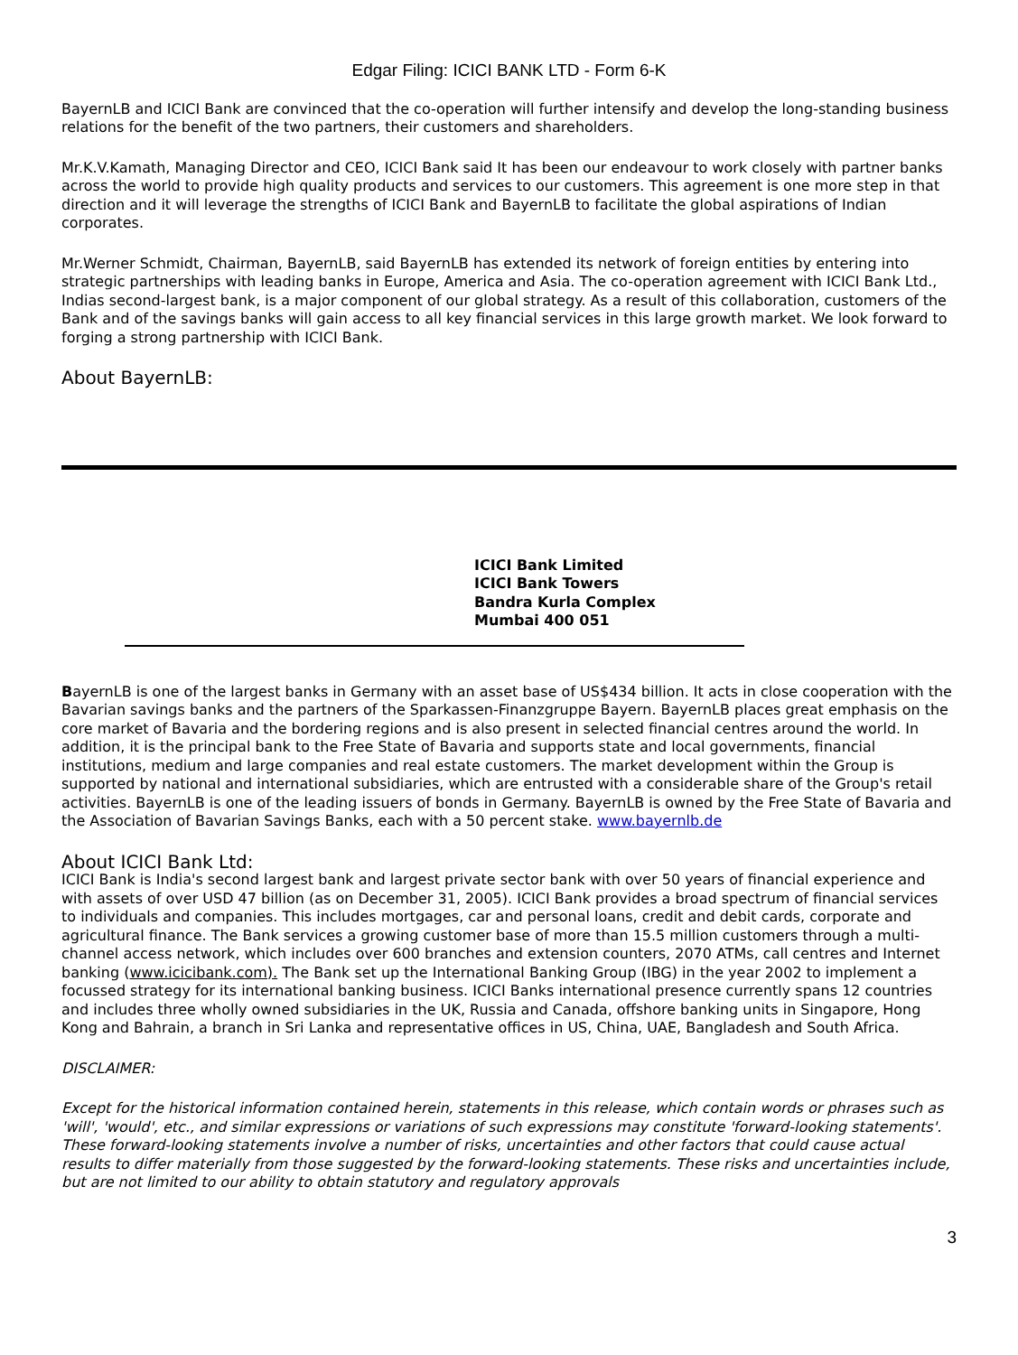Edgar Filing: ICICI BANK LTD - Form 6-K
BayernLB and ICICI Bank are convinced that the co-operation will further intensify and develop the long-standing business relations for the benefit of the two partners, their customers and shareholders.
Mr.K.V.Kamath, Managing Director and CEO, ICICI Bank said It has been our endeavour to work closely with partner banks across the world to provide high quality products and services to our customers. This agreement is one more step in that direction and it will leverage the strengths of ICICI Bank and BayernLB to facilitate the global aspirations of Indian corporates.
Mr.Werner Schmidt, Chairman, BayernLB, said BayernLB has extended its network of foreign entities by entering into strategic partnerships with leading banks in Europe, America and Asia. The co-operation agreement with ICICI Bank Ltd., Indias second-largest bank, is a major component of our global strategy. As a result of this collaboration, customers of the Bank and of the savings banks will gain access to all key financial services in this large growth market. We look forward to forging a strong partnership with ICICI Bank.
About BayernLB:
ICICI Bank Limited
ICICI Bank Towers
Bandra Kurla Complex
Mumbai 400 051
BayernLB is one of the largest banks in Germany with an asset base of US$434 billion. It acts in close cooperation with the Bavarian savings banks and the partners of the Sparkassen-Finanzgruppe Bayern. BayernLB places great emphasis on the core market of Bavaria and the bordering regions and is also present in selected financial centres around the world. In addition, it is the principal bank to the Free State of Bavaria and supports state and local governments, financial institutions, medium and large companies and real estate customers. The market development within the Group is supported by national and international subsidiaries, which are entrusted with a considerable share of the Group's retail activities. BayernLB is one of the leading issuers of bonds in Germany. BayernLB is owned by the Free State of Bavaria and the Association of Bavarian Savings Banks, each with a 50 percent stake. www.bayernlb.de
About ICICI Bank Ltd:
ICICI Bank is India's second largest bank and largest private sector bank with over 50 years of financial experience and with assets of over USD 47 billion (as on December 31, 2005). ICICI Bank provides a broad spectrum of financial services to individuals and companies. This includes mortgages, car and personal loans, credit and debit cards, corporate and agricultural finance. The Bank services a growing customer base of more than 15.5 million customers through a multi-channel access network, which includes over 600 branches and extension counters, 2070 ATMs, call centres and Internet banking (www.icicibank.com). The Bank set up the International Banking Group (IBG) in the year 2002 to implement a focussed strategy for its international banking business. ICICI Banks international presence currently spans 12 countries and includes three wholly owned subsidiaries in the UK, Russia and Canada, offshore banking units in Singapore, Hong Kong and Bahrain, a branch in Sri Lanka and representative offices in US, China, UAE, Bangladesh and South Africa.
DISCLAIMER:
Except for the historical information contained herein, statements in this release, which contain words or phrases such as 'will', 'would', etc., and similar expressions or variations of such expressions may constitute 'forward-looking statements'. These forward-looking statements involve a number of risks, uncertainties and other factors that could cause actual results to differ materially from those suggested by the forward-looking statements. These risks and uncertainties include, but are not limited to our ability to obtain statutory and regulatory approvals
3